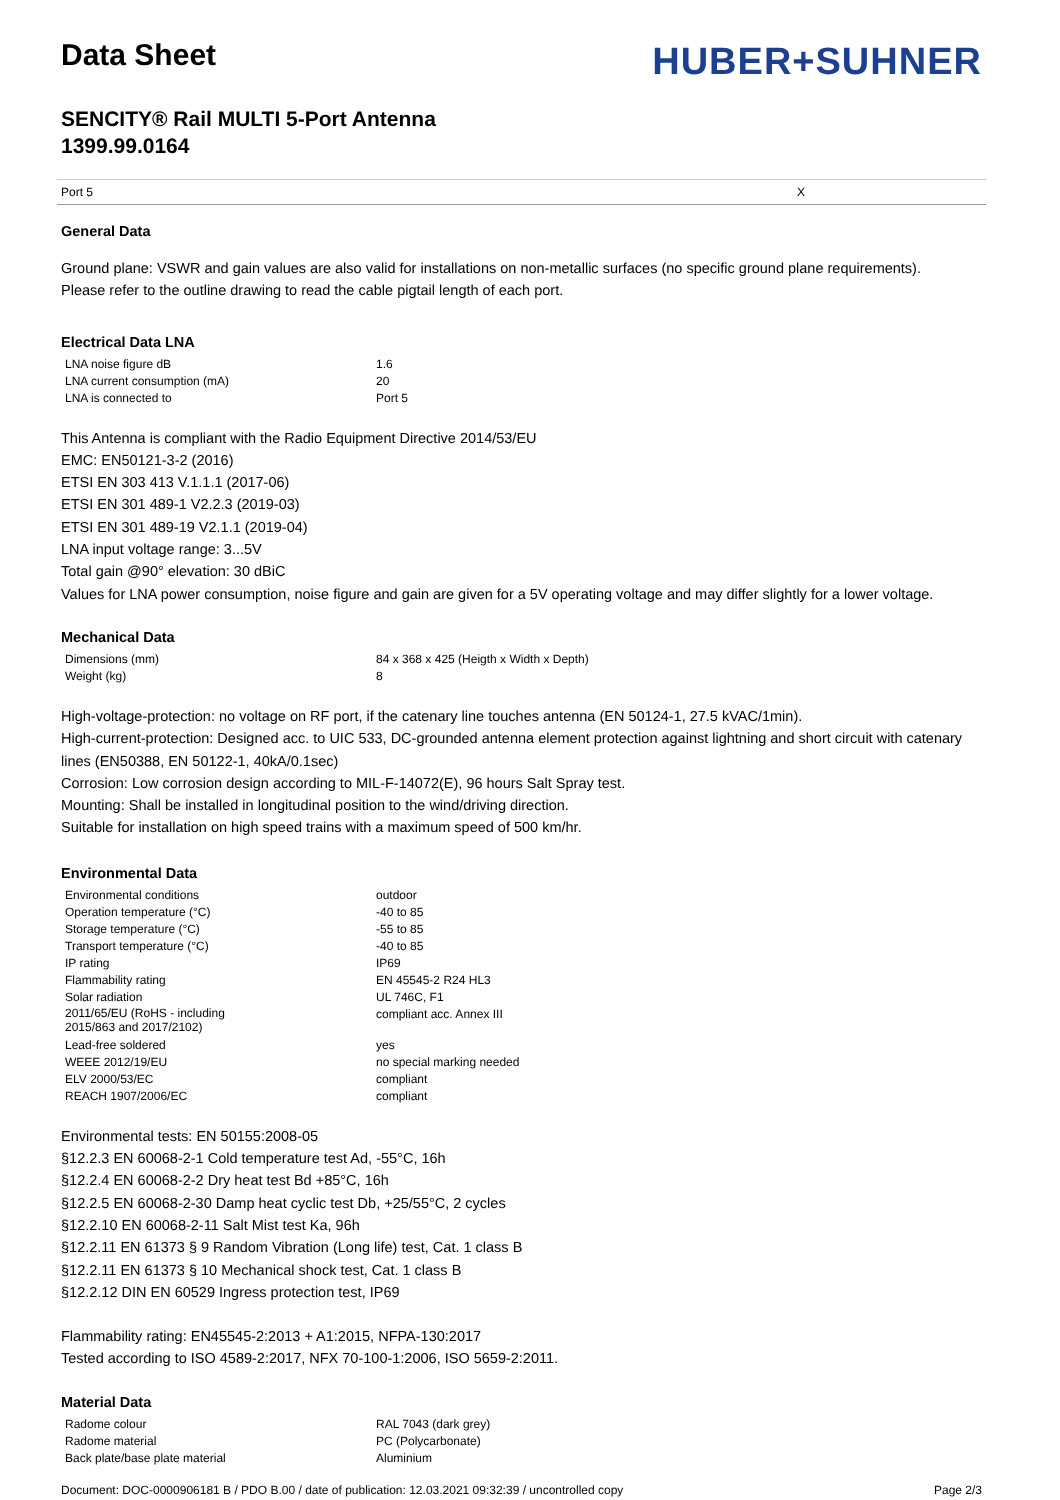Data Sheet
HUBER+SUHNER
SENCITY® Rail MULTI 5-Port Antenna
1399.99.0164
Port 5 X
General Data
Ground plane: VSWR and gain values are also valid for installations on non-metallic surfaces (no specific ground plane requirements).
Please refer to the outline drawing to read the cable pigtail length of each port.
Electrical Data LNA
| LNA noise figure dB | 1.6 |
| LNA current consumption (mA) | 20 |
| LNA is connected to | Port 5 |
This Antenna is compliant with the Radio Equipment Directive 2014/53/EU
EMC: EN50121-3-2 (2016)
ETSI EN 303 413 V.1.1.1 (2017-06)
ETSI EN 301 489-1 V2.2.3 (2019-03)
ETSI EN 301 489-19 V2.1.1 (2019-04)
LNA input voltage range: 3...5V
Total gain @90° elevation: 30 dBiC
Values for LNA power consumption, noise figure and gain are given for a 5V operating voltage and may differ slightly for a lower voltage.
Mechanical Data
| Dimensions (mm) | 84 x 368 x 425 (Heigth x Width x Depth) |
| Weight (kg) | 8 |
High-voltage-protection: no voltage on RF port, if the catenary line touches antenna (EN 50124-1, 27.5 kVAC/1min).
High-current-protection: Designed acc. to UIC 533, DC-grounded antenna element protection against lightning and short circuit with catenary lines (EN50388, EN 50122-1, 40kA/0.1sec)
Corrosion: Low corrosion design according to MIL-F-14072(E), 96 hours Salt Spray test.
Mounting: Shall be installed in longitudinal position to the wind/driving direction.
Suitable for installation on high speed trains with a maximum speed of 500 km/hr.
Environmental Data
| Environmental conditions | outdoor |
| Operation temperature (°C) | -40 to 85 |
| Storage temperature (°C) | -55 to 85 |
| Transport temperature (°C) | -40 to 85 |
| IP rating | IP69 |
| Flammability rating | EN 45545-2 R24 HL3 |
| Solar radiation | UL 746C, F1 |
| 2011/65/EU (RoHS - including 2015/863 and 2017/2102) | compliant acc. Annex III |
| Lead-free soldered | yes |
| WEEE 2012/19/EU | no special marking needed |
| ELV 2000/53/EC | compliant |
| REACH 1907/2006/EC | compliant |
Environmental tests: EN 50155:2008-05
§12.2.3 EN 60068-2-1 Cold temperature test Ad, -55°C, 16h
§12.2.4 EN 60068-2-2 Dry heat test Bd +85°C, 16h
§12.2.5 EN 60068-2-30 Damp heat cyclic test Db, +25/55°C, 2 cycles
§12.2.10 EN 60068-2-11 Salt Mist test Ka, 96h
§12.2.11 EN 61373 § 9 Random Vibration (Long life) test, Cat. 1 class B
§12.2.11 EN 61373 § 10 Mechanical shock test, Cat. 1 class B
§12.2.12 DIN EN 60529 Ingress protection test, IP69
Flammability rating: EN45545-2:2013 + A1:2015, NFPA-130:2017
Tested according to ISO 4589-2:2017, NFX 70-100-1:2006, ISO 5659-2:2011.
Material Data
| Radome colour | RAL 7043 (dark grey) |
| Radome material | PC (Polycarbonate) |
| Back plate/base plate material | Aluminium |
Document: DOC-0000906181 B / PDO B.00 / date of publication: 12.03.2021 09:32:39 / uncontrolled copy Page 2/3